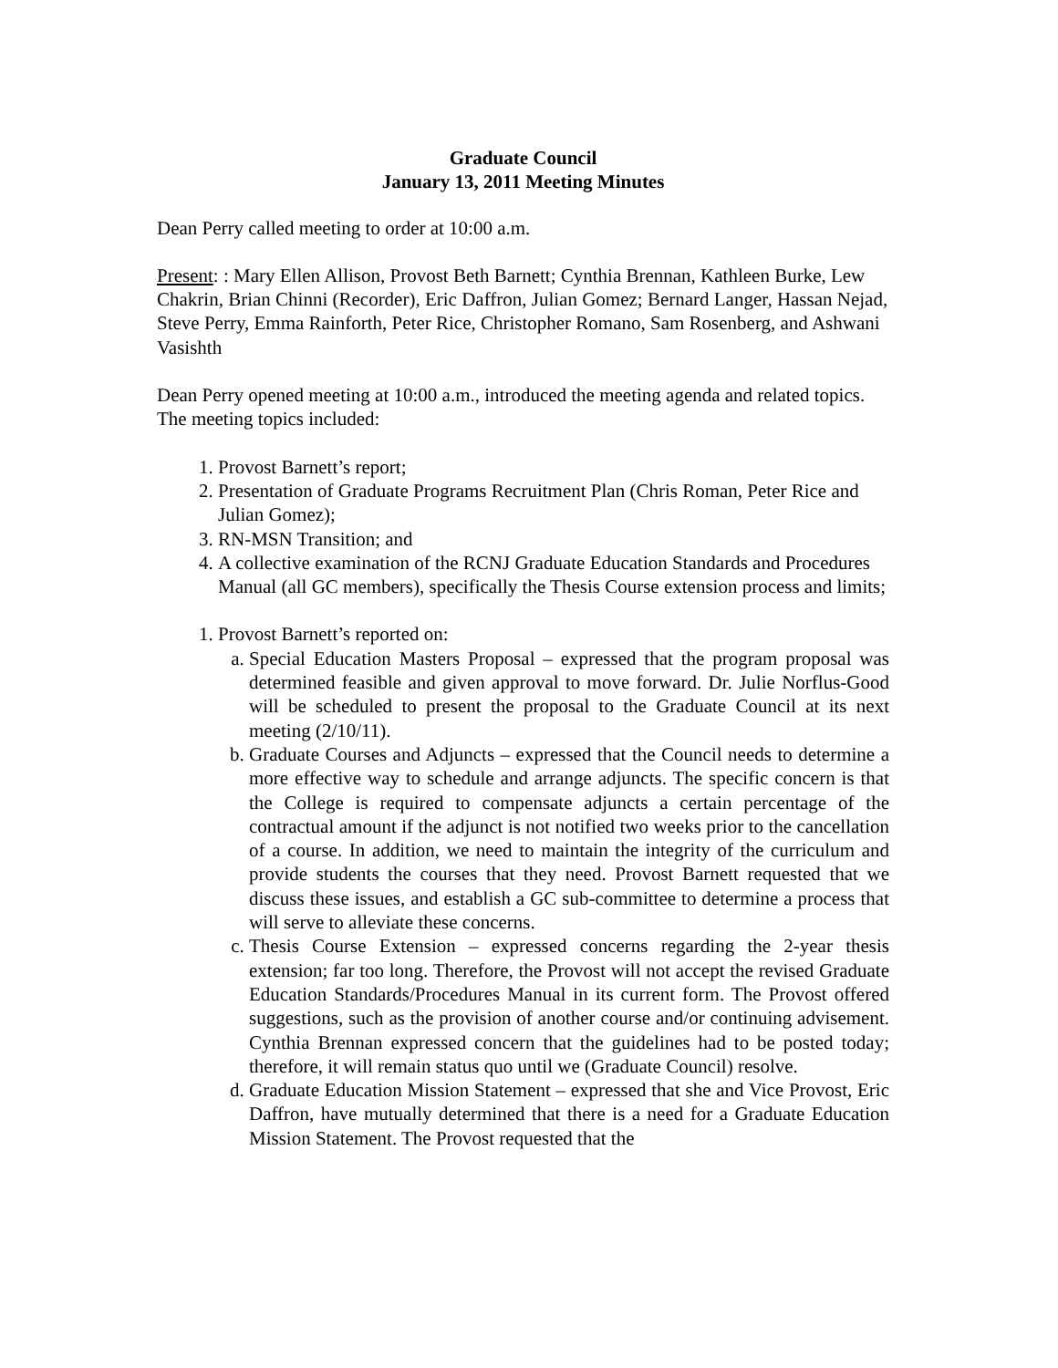Graduate Council
January 13, 2011 Meeting Minutes
Dean Perry called meeting to order at 10:00 a.m.
Present: : Mary Ellen Allison, Provost Beth Barnett; Cynthia Brennan, Kathleen Burke, Lew Chakrin, Brian Chinni (Recorder), Eric Daffron, Julian Gomez; Bernard Langer, Hassan Nejad, Steve Perry, Emma Rainforth, Peter Rice, Christopher Romano, Sam Rosenberg, and Ashwani Vasishth
Dean Perry opened meeting at 10:00 a.m., introduced the meeting agenda and related topics. The meeting topics included:
1. Provost Barnett’s report;
2. Presentation of Graduate Programs Recruitment Plan (Chris Roman, Peter Rice and Julian Gomez);
3. RN-MSN Transition; and
4. A collective examination of the RCNJ Graduate Education Standards and Procedures Manual (all GC members), specifically the Thesis Course extension process and limits;
1. Provost Barnett’s reported on:
a. Special Education Masters Proposal – expressed that the program proposal was determined feasible and given approval to move forward. Dr. Julie Norflus-Good will be scheduled to present the proposal to the Graduate Council at its next meeting (2/10/11).
b. Graduate Courses and Adjuncts – expressed that the Council needs to determine a more effective way to schedule and arrange adjuncts. The specific concern is that the College is required to compensate adjuncts a certain percentage of the contractual amount if the adjunct is not notified two weeks prior to the cancellation of a course. In addition, we need to maintain the integrity of the curriculum and provide students the courses that they need. Provost Barnett requested that we discuss these issues, and establish a GC sub-committee to determine a process that will serve to alleviate these concerns.
c. Thesis Course Extension – expressed concerns regarding the 2-year thesis extension; far too long. Therefore, the Provost will not accept the revised Graduate Education Standards/Procedures Manual in its current form. The Provost offered suggestions, such as the provision of another course and/or continuing advisement. Cynthia Brennan expressed concern that the guidelines had to be posted today; therefore, it will remain status quo until we (Graduate Council) resolve.
d. Graduate Education Mission Statement – expressed that she and Vice Provost, Eric Daffron, have mutually determined that there is a need for a Graduate Education Mission Statement. The Provost requested that the